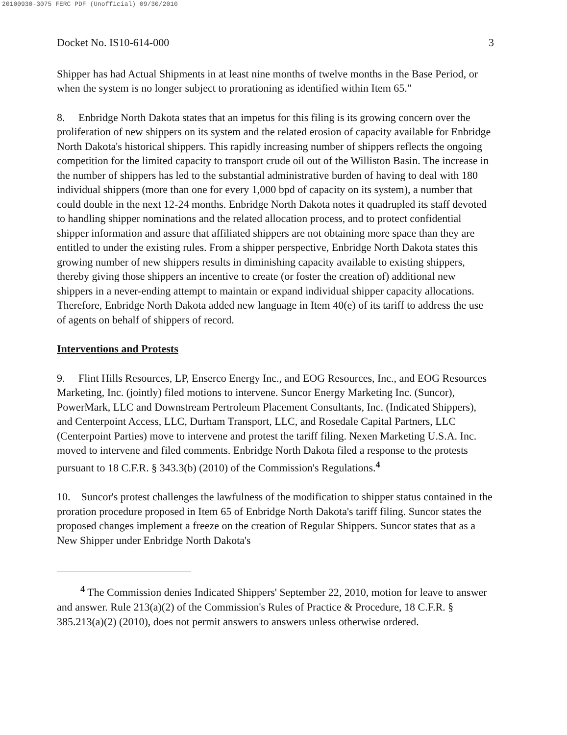20100930-3075 FERC PDF (Unofficial) 09/30/2010
Docket No. IS10-614-000 3
Shipper has had Actual Shipments in at least nine months of twelve months in the Base Period, or when the system is no longer subject to prorationing as identified within Item 65."
8. Enbridge North Dakota states that an impetus for this filing is its growing concern over the proliferation of new shippers on its system and the related erosion of capacity available for Enbridge North Dakota's historical shippers. This rapidly increasing number of shippers reflects the ongoing competition for the limited capacity to transport crude oil out of the Williston Basin. The increase in the number of shippers has led to the substantial administrative burden of having to deal with 180 individual shippers (more than one for every 1,000 bpd of capacity on its system), a number that could double in the next 12-24 months. Enbridge North Dakota notes it quadrupled its staff devoted to handling shipper nominations and the related allocation process, and to protect confidential shipper information and assure that affiliated shippers are not obtaining more space than they are entitled to under the existing rules. From a shipper perspective, Enbridge North Dakota states this growing number of new shippers results in diminishing capacity available to existing shippers, thereby giving those shippers an incentive to create (or foster the creation of) additional new shippers in a never-ending attempt to maintain or expand individual shipper capacity allocations. Therefore, Enbridge North Dakota added new language in Item 40(e) of its tariff to address the use of agents on behalf of shippers of record.
Interventions and Protests
9. Flint Hills Resources, LP, Enserco Energy Inc., and EOG Resources, Inc., and EOG Resources Marketing, Inc. (jointly) filed motions to intervene. Suncor Energy Marketing Inc. (Suncor), PowerMark, LLC and Downstream Pertroleum Placement Consultants, Inc. (Indicated Shippers), and Centerpoint Access, LLC, Durham Transport, LLC, and Rosedale Capital Partners, LLC (Centerpoint Parties) move to intervene and protest the tariff filing. Nexen Marketing U.S.A. Inc. moved to intervene and filed comments. Enbridge North Dakota filed a response to the protests pursuant to 18 C.F.R. § 343.3(b) (2010) of the Commission's Regulations.<sup>4</sup>
10. Suncor's protest challenges the lawfulness of the modification to shipper status contained in the proration procedure proposed in Item 65 of Enbridge North Dakota's tariff filing. Suncor states the proposed changes implement a freeze on the creation of Regular Shippers. Suncor states that as a New Shipper under Enbridge North Dakota's
<sup>4</sup> The Commission denies Indicated Shippers' September 22, 2010, motion for leave to answer and answer. Rule 213(a)(2) of the Commission's Rules of Practice & Procedure, 18 C.F.R. § 385.213(a)(2) (2010), does not permit answers to answers unless otherwise ordered.